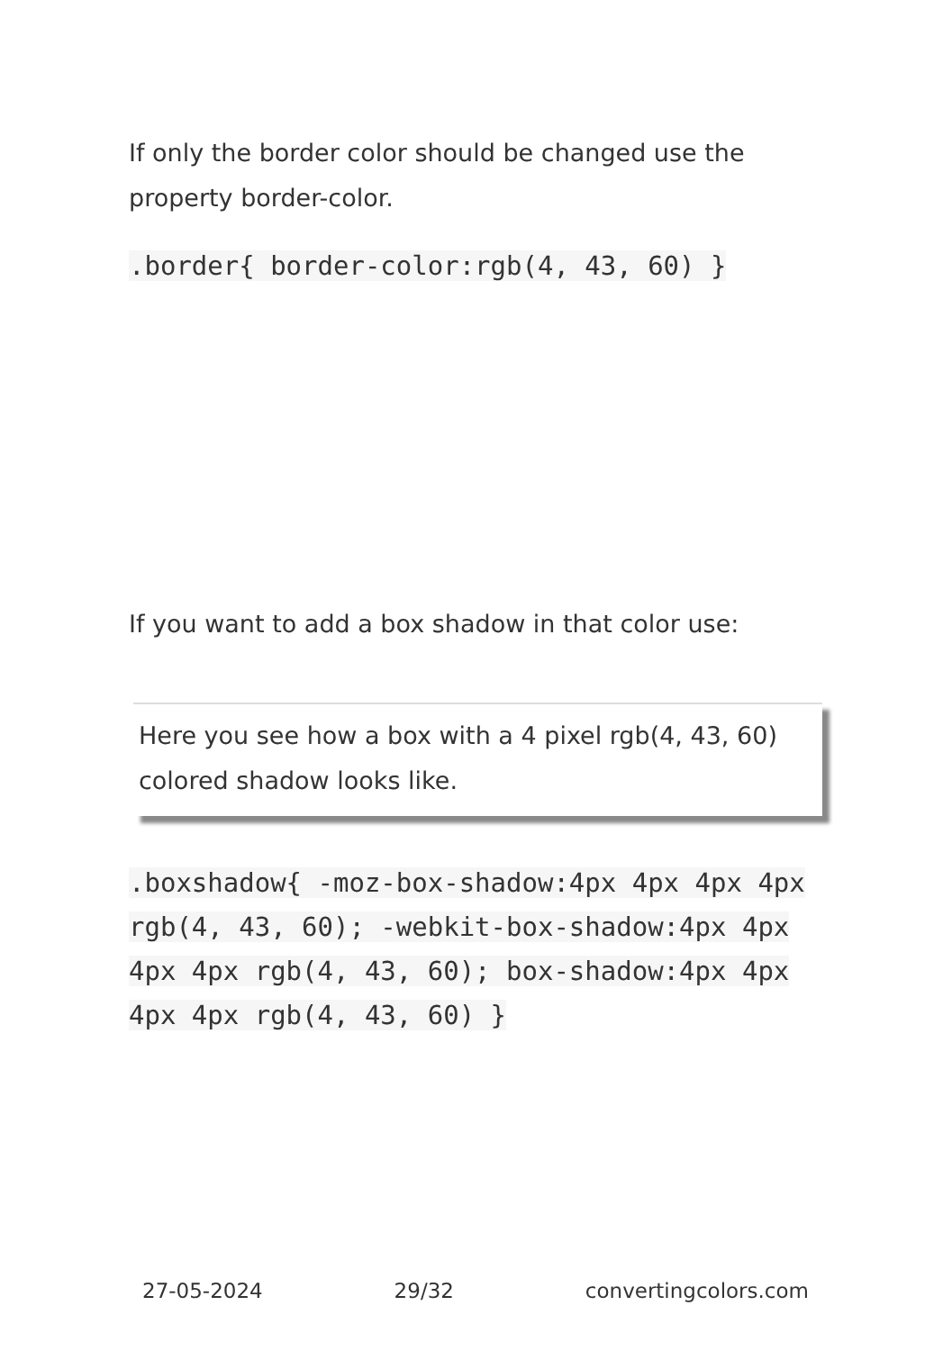If only the border color should be changed use the property border-color.
.border{ border-color:rgb(4, 43, 60) }
If you want to add a box shadow in that color use:
Here you see how a box with a 4 pixel rgb(4, 43, 60) colored shadow looks like.
.boxshadow{ -moz-box-shadow:4px 4px 4px 4px rgb(4, 43, 60); -webkit-box-shadow:4px 4px 4px 4px rgb(4, 43, 60); box-shadow:4px 4px 4px 4px rgb(4, 43, 60) }
27-05-2024 29/32 convertingcolors.com